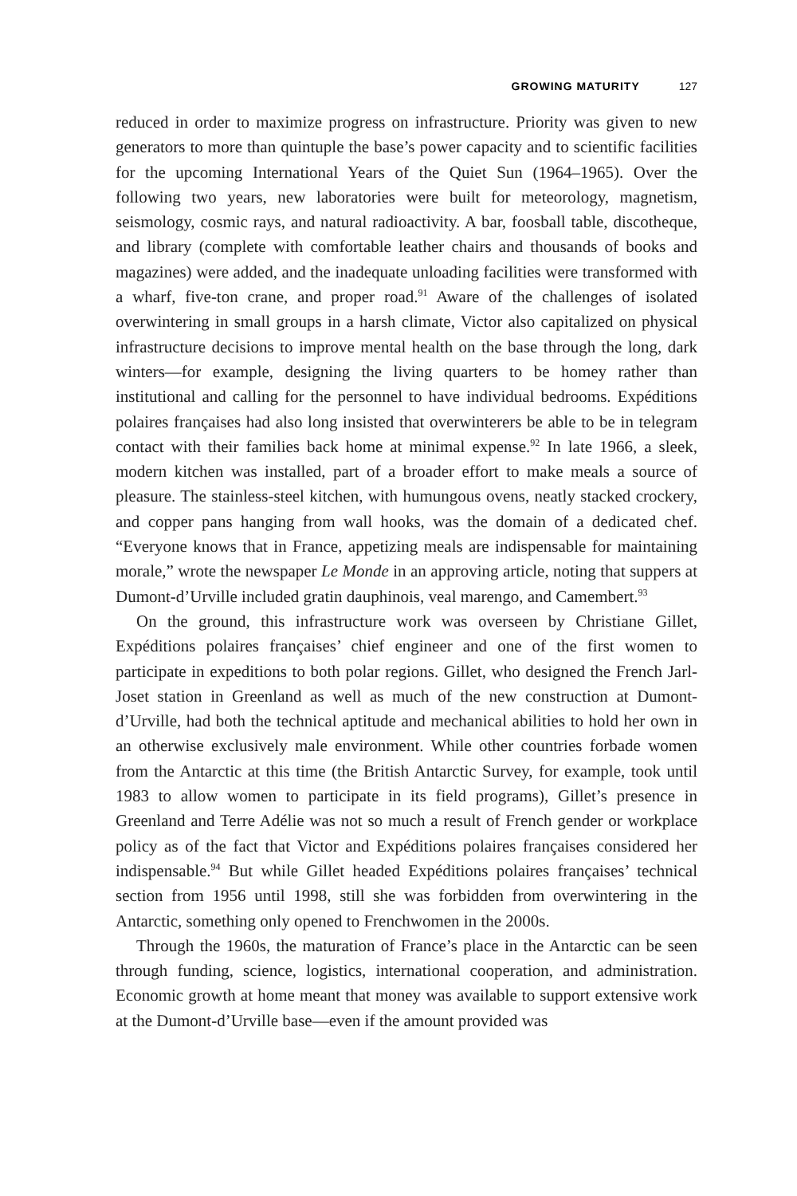GROWING MATURITY 127
reduced in order to maximize progress on infrastructure. Priority was given to new generators to more than quintuple the base’s power capacity and to scientific facilities for the upcoming International Years of the Quiet Sun (1964–1965). Over the following two years, new laboratories were built for meteorology, magnetism, seismology, cosmic rays, and natural radioactivity. A bar, foosball table, discotheque, and library (complete with comfortable leather chairs and thousands of books and magazines) were added, and the inadequate unloading facilities were transformed with a wharf, five-ton crane, and proper road.<sup>91</sup> Aware of the challenges of isolated overwintering in small groups in a harsh climate, Victor also capitalized on physical infrastructure decisions to improve mental health on the base through the long, dark winters—for example, designing the living quarters to be homey rather than institutional and calling for the personnel to have individual bedrooms. Expéditions polaires françaises had also long insisted that overwinterers be able to be in telegram contact with their families back home at minimal expense.<sup>92</sup> In late 1966, a sleek, modern kitchen was installed, part of a broader effort to make meals a source of pleasure. The stainless-steel kitchen, with humungous ovens, neatly stacked crockery, and copper pans hanging from wall hooks, was the domain of a dedicated chef. “Everyone knows that in France, appetizing meals are indispensable for maintaining morale,” wrote the newspaper Le Monde in an approving article, noting that suppers at Dumont-d’Urville included gratin dauphinois, veal marengo, and Camembert.<sup>93</sup>
On the ground, this infrastructure work was overseen by Christiane Gillet, Expéditions polaires françaises’ chief engineer and one of the first women to participate in expeditions to both polar regions. Gillet, who designed the French Jarl-Joset station in Greenland as well as much of the new construction at Dumont-d’Urville, had both the technical aptitude and mechanical abilities to hold her own in an otherwise exclusively male environment. While other countries forbade women from the Antarctic at this time (the British Antarctic Survey, for example, took until 1983 to allow women to participate in its field programs), Gillet’s presence in Greenland and Terre Adélie was not so much a result of French gender or workplace policy as of the fact that Victor and Expéditions polaires françaises considered her indispensable.<sup>94</sup> But while Gillet headed Expéditions polaires françaises’ technical section from 1956 until 1998, still she was forbidden from overwintering in the Antarctic, something only opened to Frenchwomen in the 2000s.
Through the 1960s, the maturation of France’s place in the Antarctic can be seen through funding, science, logistics, international cooperation, and administration. Economic growth at home meant that money was available to support extensive work at the Dumont-d’Urville base—even if the amount provided was